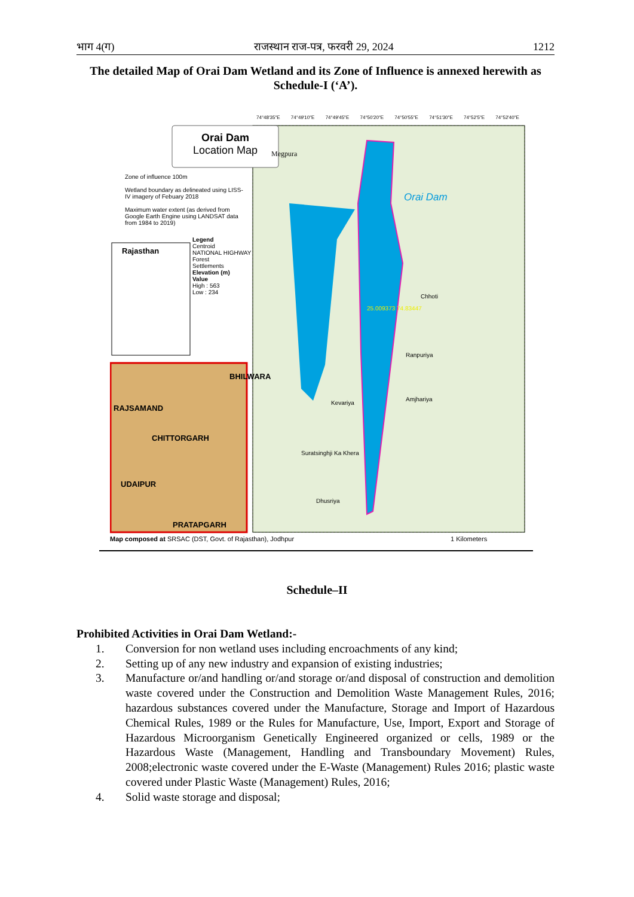भाग 4(ग) राजस्थान राज-पत्र, फरवरी 29, 2024 1212
The detailed Map of Orai Dam Wetland and its Zone of Influence is annexed herewith as Schedule-I (‘A’).
Orai Dam
Location Map
Zone of influence 100m
Wetland boundary as delineated using LISS-IV imagery of Febuary 2018
Maximum water extent (as derived from Google Earth Engine using LANDSAT data from 1984 to 2019)
Rajasthan
Legend
Centroid
NATIONAL HIGHWAY
Forest
Settlements
Elevation (m)
Value
High : 563
Low : 234
74°48'35"E 74°49'10"E 74°49'45"E 74°50'20"E 74°50'55"E 74°51'30"E 74°52'5"E 74°52'40"E
Megpura
Orai Dam
25.009373 74.83447
Chhoti
Ranpuriya
Amjhariya
Kevariya
Suratsinghji Ka Khera
Dhusriya
BHILWARA
RAJSAMAND
CHITTORGARH
UDAIPUR
PRATAPGARH
Map composed at SRSAC (DST, Govt. of Rajasthan), Jodhpur
1 Kilometers
Schedule–II
Prohibited Activities in Orai Dam Wetland:-
1. Conversion for non wetland uses including encroachments of any kind;
2. Setting up of any new industry and expansion of existing industries;
3. Manufacture or/and handling or/and storage or/and disposal of construction and demolition waste covered under the Construction and Demolition Waste Management Rules, 2016; hazardous substances covered under the Manufacture, Storage and Import of Hazardous Chemical Rules, 1989 or the Rules for Manufacture, Use, Import, Export and Storage of Hazardous Microorganism Genetically Engineered organized or cells, 1989 or the Hazardous Waste (Management, Handling and Transboundary Movement) Rules, 2008;electronic waste covered under the E-Waste (Management) Rules 2016; plastic waste covered under Plastic Waste (Management) Rules, 2016;
4. Solid waste storage and disposal;